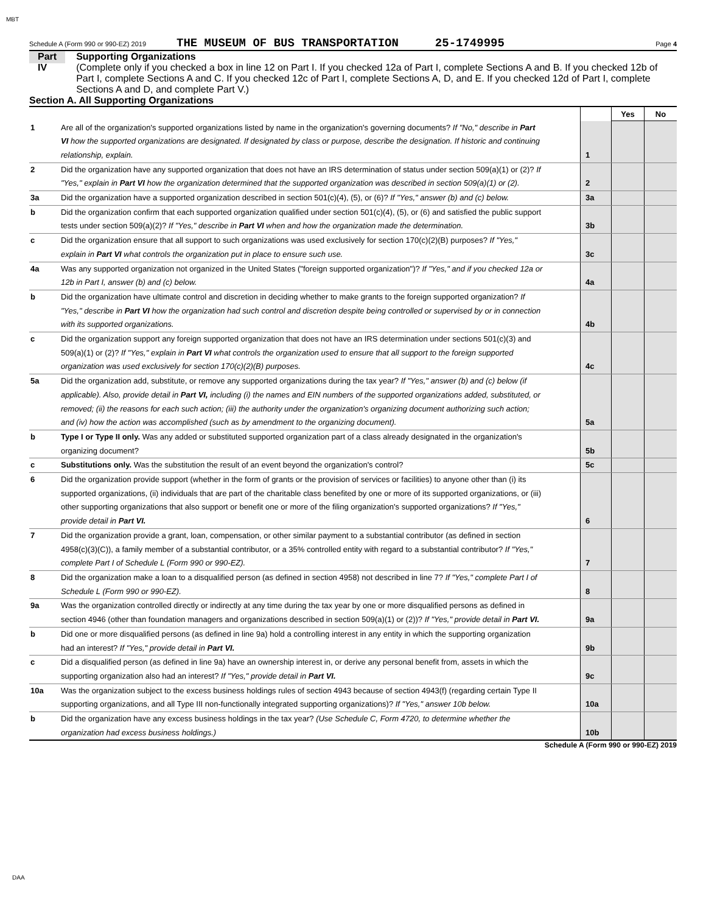MBT
Schedule A (Form 990 or 990-EZ) 2019 THE MUSEUM OF BUS TRANSPORTATION 25-1749995 Page 4
Part IV
Supporting Organizations
(Complete only if you checked a box in line 12 on Part I. If you checked 12a of Part I, complete Sections A and B. If you checked 12b of Part I, complete Sections A and C. If you checked 12c of Part I, complete Sections A, D, and E. If you checked 12d of Part I, complete Sections A and D, and complete Part V.)
Section A. All Supporting Organizations
| | | | Yes | No |
| 1 | Are all of the organization's supported organizations listed by name in the organization's governing documents? If "No," describe in Part VI how the supported organizations are designated. If designated by class or purpose, describe the designation. If historic and continuing relationship, explain. | 1 | | |
| 2 | Did the organization have any supported organization that does not have an IRS determination of status under section 509(a)(1) or (2)? If "Yes," explain in Part VI how the organization determined that the supported organization was described in section 509(a)(1) or (2). | 2 | | |
| 3a | Did the organization have a supported organization described in section 501(c)(4), (5), or (6)? If "Yes," answer (b) and (c) below. | 3a | | |
| b | Did the organization confirm that each supported organization qualified under section 501(c)(4), (5), or (6) and satisfied the public support tests under section 509(a)(2)? If "Yes," describe in Part VI when and how the organization made the determination. | 3b | | |
| c | Did the organization ensure that all support to such organizations was used exclusively for section 170(c)(2)(B) purposes? If "Yes," explain in Part VI what controls the organization put in place to ensure such use. | 3c | | |
| 4a | Was any supported organization not organized in the United States ("foreign supported organization")? If "Yes," and if you checked 12a or 12b in Part I, answer (b) and (c) below. | 4a | | |
| b | Did the organization have ultimate control and discretion in deciding whether to make grants to the foreign supported organization? If "Yes," describe in Part VI how the organization had such control and discretion despite being controlled or supervised by or in connection with its supported organizations. | 4b | | |
| c | Did the organization support any foreign supported organization that does not have an IRS determination under sections 501(c)(3) and 509(a)(1) or (2)? If "Yes," explain in Part VI what controls the organization used to ensure that all support to the foreign supported organization was used exclusively for section 170(c)(2)(B) purposes. | 4c | | |
| 5a | Did the organization add, substitute, or remove any supported organizations during the tax year? If "Yes," answer (b) and (c) below (if applicable). Also, provide detail in Part VI, including (i) the names and EIN numbers of the supported organizations added, substituted, or removed; (ii) the reasons for each such action; (iii) the authority under the organization's organizing document authorizing such action; and (iv) how the action was accomplished (such as by amendment to the organizing document). | 5a | | |
| b | Type I or Type II only. Was any added or substituted supported organization part of a class already designated in the organization's organizing document? | 5b | | |
| c | Substitutions only. Was the substitution the result of an event beyond the organization's control? | 5c | | |
| 6 | Did the organization provide support (whether in the form of grants or the provision of services or facilities) to anyone other than (i) its supported organizations, (ii) individuals that are part of the charitable class benefited by one or more of its supported organizations, or (iii) other supporting organizations that also support or benefit one or more of the filing organization's supported organizations? If "Yes," provide detail in Part VI. | 6 | | |
| 7 | Did the organization provide a grant, loan, compensation, or other similar payment to a substantial contributor (as defined in section 4958(c)(3)(C)), a family member of a substantial contributor, or a 35% controlled entity with regard to a substantial contributor? If "Yes," complete Part I of Schedule L (Form 990 or 990-EZ). | 7 | | |
| 8 | Did the organization make a loan to a disqualified person (as defined in section 4958) not described in line 7? If "Yes," complete Part I of Schedule L (Form 990 or 990-EZ). | 8 | | |
| 9a | Was the organization controlled directly or indirectly at any time during the tax year by one or more disqualified persons as defined in section 4946 (other than foundation managers and organizations described in section 509(a)(1) or (2))? If "Yes," provide detail in Part VI. | 9a | | |
| b | Did one or more disqualified persons (as defined in line 9a) hold a controlling interest in any entity in which the supporting organization had an interest? If "Yes," provide detail in Part VI. | 9b | | |
| c | Did a disqualified person (as defined in line 9a) have an ownership interest in, or derive any personal benefit from, assets in which the supporting organization also had an interest? If "Yes," provide detail in Part VI. | 9c | | |
| 10a | Was the organization subject to the excess business holdings rules of section 4943 because of section 4943(f) (regarding certain Type II supporting organizations, and all Type III non-functionally integrated supporting organizations)? If "Yes," answer 10b below. | 10a | | |
| b | Did the organization have any excess business holdings in the tax year? (Use Schedule C, Form 4720, to determine whether the organization had excess business holdings.) | 10b | | |
Schedule A (Form 990 or 990-EZ) 2019
DAA